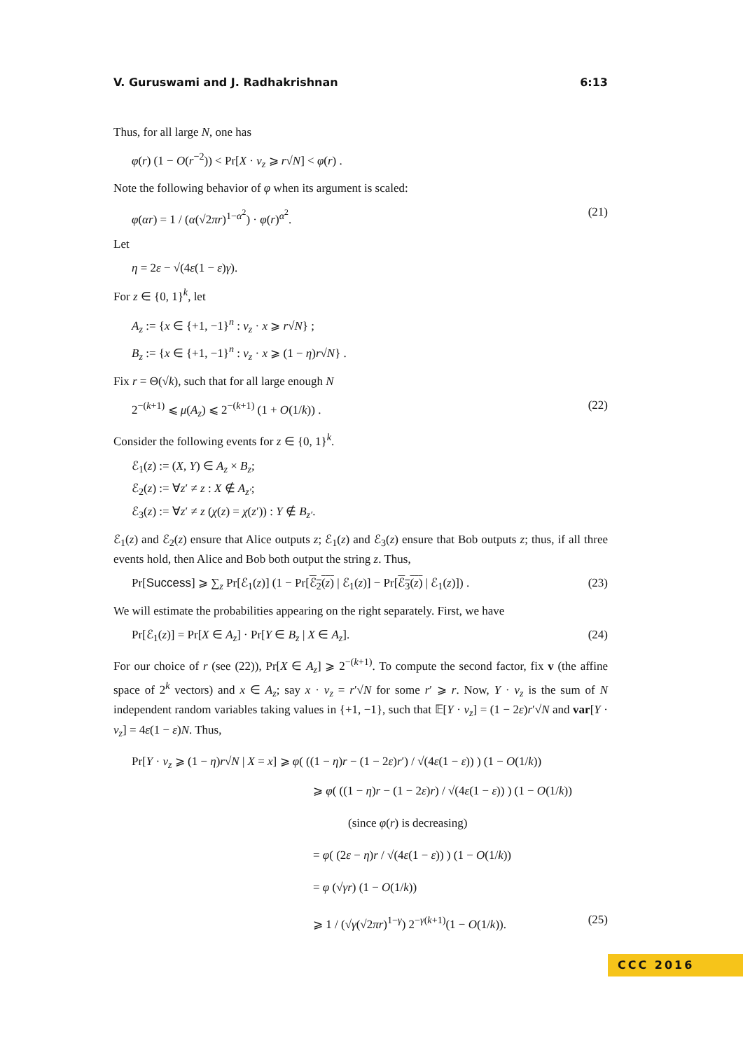V. Guruswami and J. Radhakrishnan 6:13
Thus, for all large N, one has
φ(r) (1 − O(r<sup>−2</sup>)) < Pr[X · v<sub>z</sub> ⩾ r√N] < φ(r) .
Note the following behavior of φ when its argument is scaled:
φ(αr) = 1 / (α(√2πr)<sup>1−α<sup>2</sup></sup>) · φ(r)<sup>α<sup>2</sup></sup>. (21)
Let
η = 2ε − √(4ε(1 − ε)γ).
For z ∈ {0, 1}<sup>k</sup>, let
A<sub>z</sub> := {x ∈ {+1, −1}<sup>n</sup> : v<sub>z</sub> · x ⩾ r√N} ;
B<sub>z</sub> := {x ∈ {+1, −1}<sup>n</sup> : v<sub>z</sub> · x ⩾ (1 − η)r√N} .
Fix r = Θ(√k), such that for all large enough N
2<sup>−(k+1)</sup> ⩽ μ(A<sub>z</sub>) ⩽ 2<sup>−(k+1)</sup> (1 + O(1/k)) . (22)
Consider the following events for z ∈ {0, 1}<sup>k</sup>.
ℰ<sub>1</sub>(z) := (X, Y) ∈ A<sub>z</sub> × B<sub>z</sub>;
ℰ<sub>2</sub>(z) := ∀z′ ≠ z : X ∉ A<sub>z′</sub>;
ℰ<sub>3</sub>(z) := ∀z′ ≠ z (χ(z) = χ(z′)) : Y ∉ B<sub>z′</sub>.
ℰ<sub>1</sub>(z) and ℰ<sub>2</sub>(z) ensure that Alice outputs z; ℰ<sub>1</sub>(z) and ℰ<sub>3</sub>(z) ensure that Bob outputs z; thus, if all three events hold, then Alice and Bob both output the string z. Thus,
Pr[Success] ⩾ ∑<sub>z</sub> Pr[ℰ<sub>1</sub>(z)] (1 − Pr[ℰ<sub>2</sub>(z) | ℰ<sub>1</sub>(z)] − Pr[ℰ<sub>3</sub>(z) | ℰ<sub>1</sub>(z)]) . (23)
We will estimate the probabilities appearing on the right separately. First, we have
Pr[ℰ<sub>1</sub>(z)] = Pr[X ∈ A<sub>z</sub>] · Pr[Y ∈ B<sub>z</sub> | X ∈ A<sub>z</sub>]. (24)
For our choice of r (see (22)), Pr[X ∈ A<sub>z</sub>] ⩾ 2<sup>−(k+1)</sup>. To compute the second factor, fix v (the affine space of 2<sup>k</sup> vectors) and x ∈ A<sub>z</sub>; say x · v<sub>z</sub> = r′√N for some r′ ⩾ r. Now, Y · v<sub>z</sub> is the sum of N independent random variables taking values in {+1, −1}, such that 𝔼[Y · v<sub>z</sub>] = (1 − 2ε)r′√N and var[Y · v<sub>z</sub>] = 4ε(1 − ε)N. Thus,
Pr[Y · v<sub>z</sub> ⩾ (1 − η)r√N | X = x] ⩾ φ( ((1 − η)r − (1 − 2ε)r′) / √(4ε(1 − ε)) ) (1 − O(1/k))
⩾ φ( ((1 − η)r − (1 − 2ε)r) / √(4ε(1 − ε)) ) (1 − O(1/k))
(since φ(r) is decreasing)
= φ( (2ε − η)r / √(4ε(1 − ε)) ) (1 − O(1/k))
= φ (√γr) (1 − O(1/k))
⩾ 1 / (√γ(√2πr)<sup>1−γ</sup>) 2<sup>−γ(k+1)</sup>(1 − O(1/k)). (25)
CCC 2016